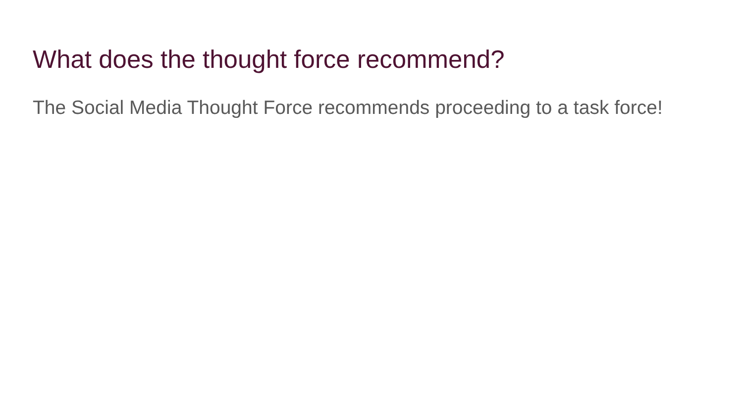What does the thought force recommend?
The Social Media Thought Force recommends proceeding to a task force!